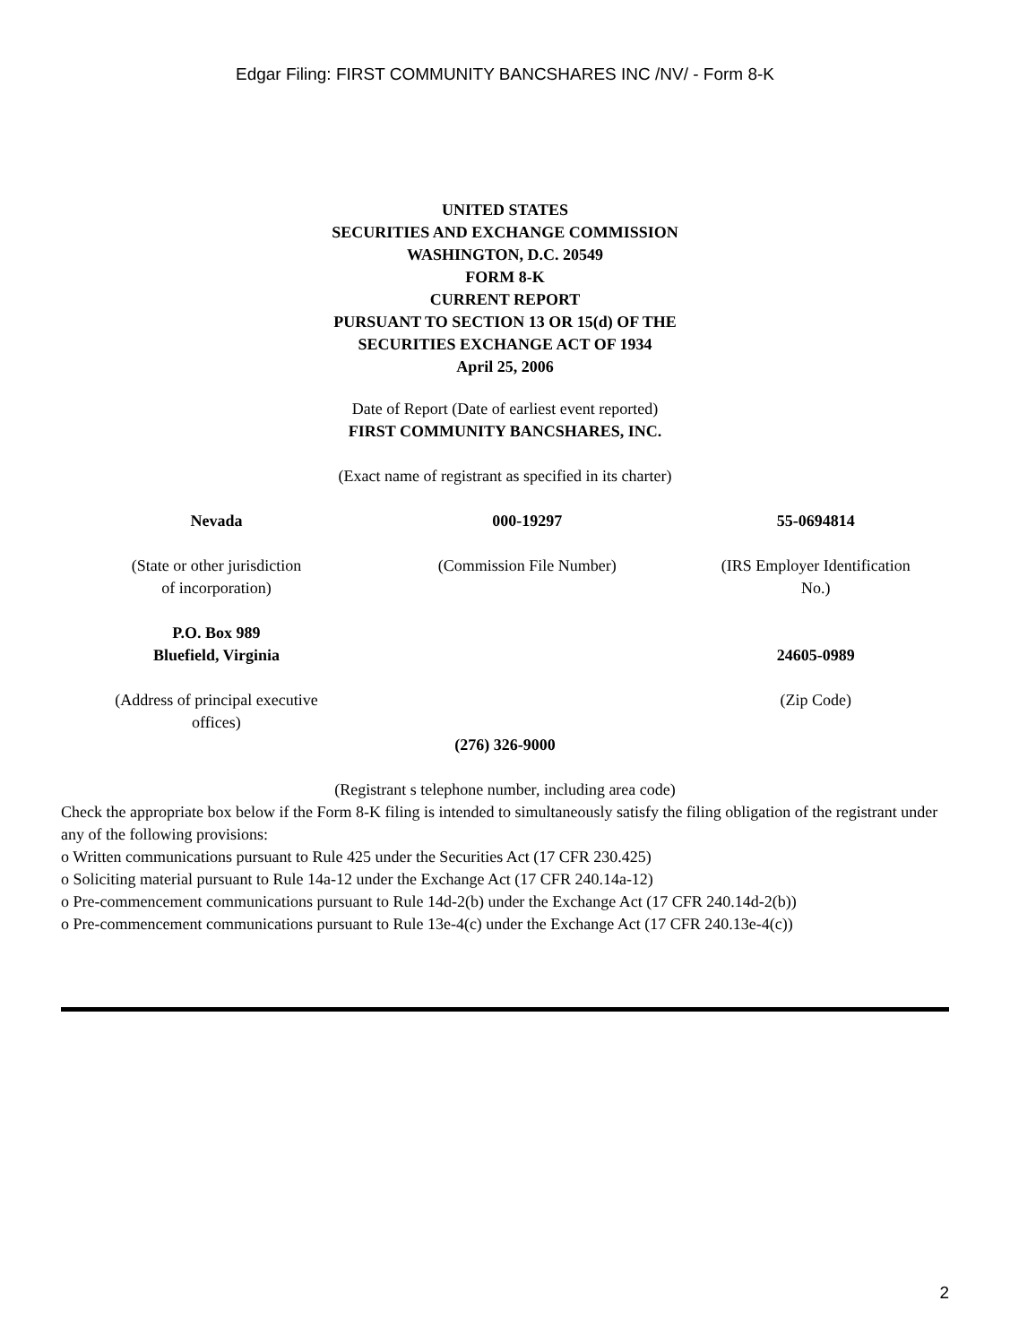Edgar Filing: FIRST COMMUNITY BANCSHARES INC /NV/ - Form 8-K
UNITED STATES
SECURITIES AND EXCHANGE COMMISSION
WASHINGTON, D.C. 20549
FORM 8-K
CURRENT REPORT
PURSUANT TO SECTION 13 OR 15(d) OF THE
SECURITIES EXCHANGE ACT OF 1934
April 25, 2006
Date of Report (Date of earliest event reported)
FIRST COMMUNITY BANCSHARES, INC.
(Exact name of registrant as specified in its charter)
| Nevada | 000-19297 | 55-0694814 |
| (State or other jurisdiction of incorporation) | (Commission File Number) | (IRS Employer Identification No.) |
| P.O. Box 989 Bluefield, Virginia | | 24605-0989 |
| (Address of principal executive offices) | | (Zip Code) |
(276) 326-9000
(Registrant s telephone number, including area code)
Check the appropriate box below if the Form 8-K filing is intended to simultaneously satisfy the filing obligation of the registrant under any of the following provisions:
o Written communications pursuant to Rule 425 under the Securities Act (17 CFR 230.425)
o Soliciting material pursuant to Rule 14a-12 under the Exchange Act (17 CFR 240.14a-12)
o Pre-commencement communications pursuant to Rule 14d-2(b) under the Exchange Act (17 CFR 240.14d-2(b))
o Pre-commencement communications pursuant to Rule 13e-4(c) under the Exchange Act (17 CFR 240.13e-4(c))
2